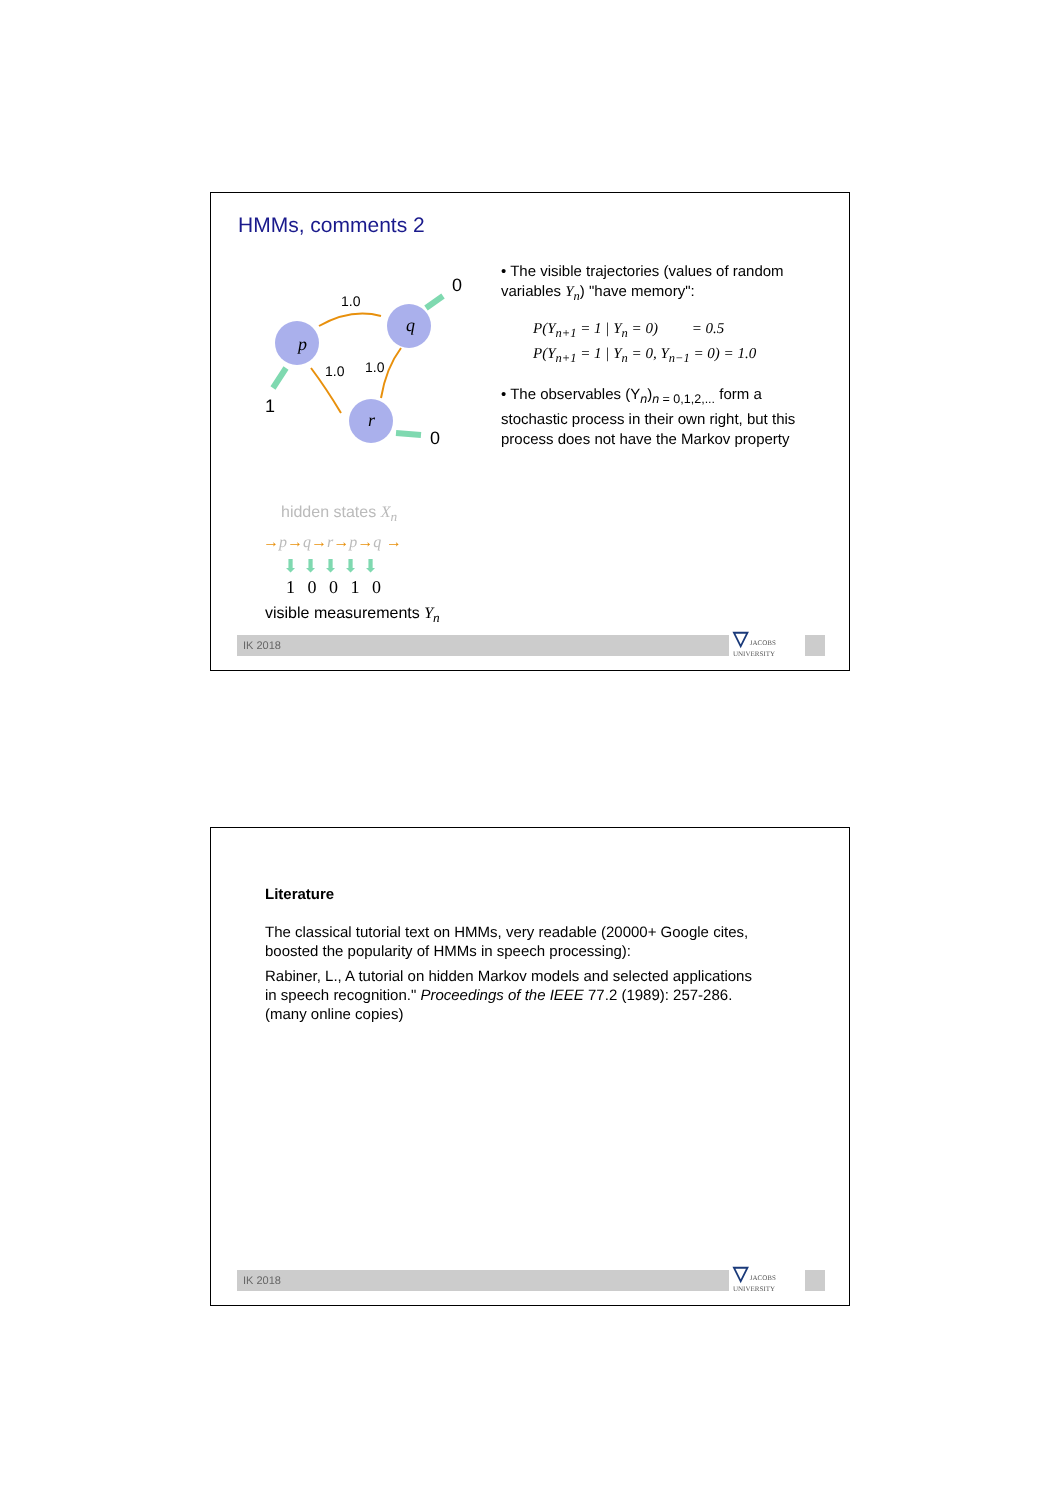HMMs, comments 2
p
q
r
1.0
1.0
1.0
0
1
0
hidden states X<sub>n</sub>
→p→q→r→p→q →
⬇ ⬇ ⬇ ⬇ ⬇
1 0 0 1 0
visible measurements Y<sub>n</sub>
• The visible trajectories (values of random variables Y<sub>n</sub>) "have memory":
P(Y<sub>n+1</sub> = 1 | Y<sub>n</sub> = 0) = 0.5
P(Y<sub>n+1</sub> = 1 | Y<sub>n</sub> = 0, Y<sub>n−1</sub> = 0) = 1.0
• The observables (Y<sub>n</sub>)<sub>n = 0,1,2,...</sub> form a stochastic process in their own right, but this process does not have the Markov property
IK 2018
▽ JACOBS
UNIVERSITY
Literature
The classical tutorial text on HMMs, very readable (20000+ Google cites, boosted the popularity of HMMs in speech processing):
Rabiner, L., A tutorial on hidden Markov models and selected applications in speech recognition." Proceedings of the IEEE 77.2 (1989): 257-286. (many online copies)
IK 2018
▽ JACOBS
UNIVERSITY